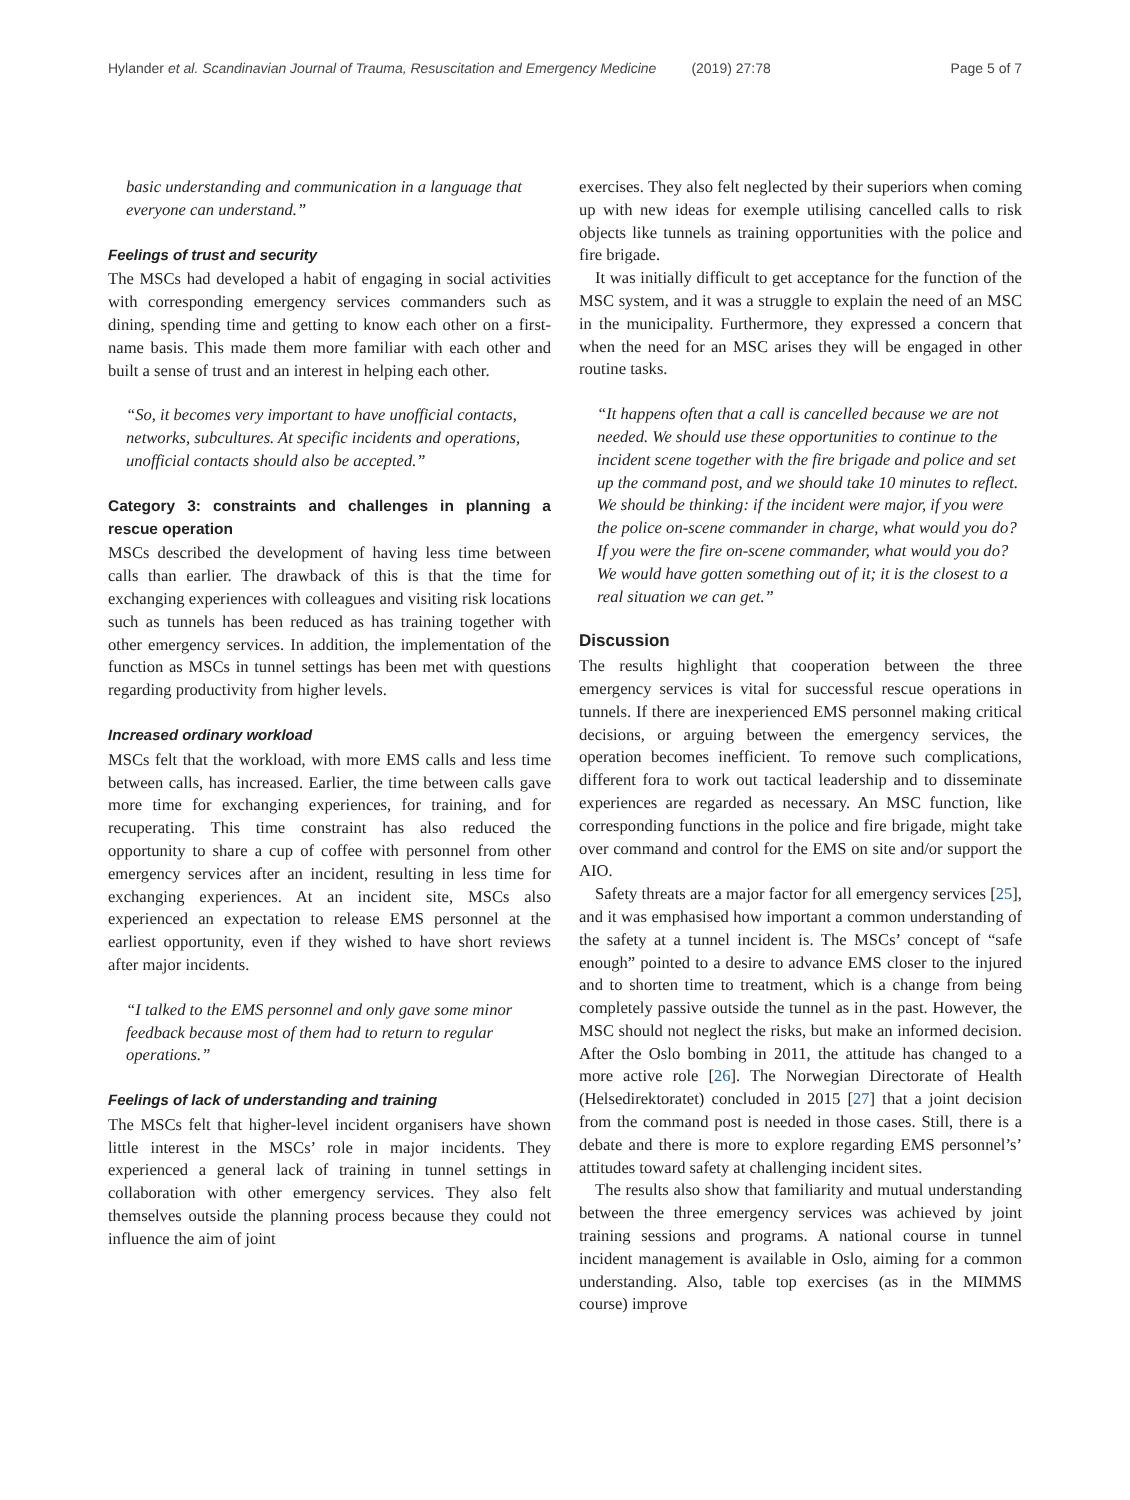Hylander et al. Scandinavian Journal of Trauma, Resuscitation and Emergency Medicine (2019) 27:78 Page 5 of 7
basic understanding and communication in a language that everyone can understand.”
Feelings of trust and security
The MSCs had developed a habit of engaging in social activities with corresponding emergency services commanders such as dining, spending time and getting to know each other on a first-name basis. This made them more familiar with each other and built a sense of trust and an interest in helping each other.
“So, it becomes very important to have unofficial contacts, networks, subcultures. At specific incidents and operations, unofficial contacts should also be accepted.”
Category 3: constraints and challenges in planning a rescue operation
MSCs described the development of having less time between calls than earlier. The drawback of this is that the time for exchanging experiences with colleagues and visiting risk locations such as tunnels has been reduced as has training together with other emergency services. In addition, the implementation of the function as MSCs in tunnel settings has been met with questions regarding productivity from higher levels.
Increased ordinary workload
MSCs felt that the workload, with more EMS calls and less time between calls, has increased. Earlier, the time between calls gave more time for exchanging experiences, for training, and for recuperating. This time constraint has also reduced the opportunity to share a cup of coffee with personnel from other emergency services after an incident, resulting in less time for exchanging experiences. At an incident site, MSCs also experienced an expectation to release EMS personnel at the earliest opportunity, even if they wished to have short reviews after major incidents.
“I talked to the EMS personnel and only gave some minor feedback because most of them had to return to regular operations.”
Feelings of lack of understanding and training
The MSCs felt that higher-level incident organisers have shown little interest in the MSCs’ role in major incidents. They experienced a general lack of training in tunnel settings in collaboration with other emergency services. They also felt themselves outside the planning process because they could not influence the aim of joint
exercises. They also felt neglected by their superiors when coming up with new ideas for exemple utilising cancelled calls to risk objects like tunnels as training opportunities with the police and fire brigade.
It was initially difficult to get acceptance for the function of the MSC system, and it was a struggle to explain the need of an MSC in the municipality. Furthermore, they expressed a concern that when the need for an MSC arises they will be engaged in other routine tasks.
“It happens often that a call is cancelled because we are not needed. We should use these opportunities to continue to the incident scene together with the fire brigade and police and set up the command post, and we should take 10 minutes to reflect. We should be thinking: if the incident were major, if you were the police on-scene commander in charge, what would you do? If you were the fire on-scene commander, what would you do? We would have gotten something out of it; it is the closest to a real situation we can get.”
Discussion
The results highlight that cooperation between the three emergency services is vital for successful rescue operations in tunnels. If there are inexperienced EMS personnel making critical decisions, or arguing between the emergency services, the operation becomes inefficient. To remove such complications, different fora to work out tactical leadership and to disseminate experiences are regarded as necessary. An MSC function, like corresponding functions in the police and fire brigade, might take over command and control for the EMS on site and/or support the AIO.
Safety threats are a major factor for all emergency services [25], and it was emphasised how important a common understanding of the safety at a tunnel incident is. The MSCs’ concept of “safe enough” pointed to a desire to advance EMS closer to the injured and to shorten time to treatment, which is a change from being completely passive outside the tunnel as in the past. However, the MSC should not neglect the risks, but make an informed decision. After the Oslo bombing in 2011, the attitude has changed to a more active role [26]. The Norwegian Directorate of Health (Helsedirektoratet) concluded in 2015 [27] that a joint decision from the command post is needed in those cases. Still, there is a debate and there is more to explore regarding EMS personnel’s’ attitudes toward safety at challenging incident sites.
The results also show that familiarity and mutual understanding between the three emergency services was achieved by joint training sessions and programs. A national course in tunnel incident management is available in Oslo, aiming for a common understanding. Also, table top exercises (as in the MIMMS course) improve